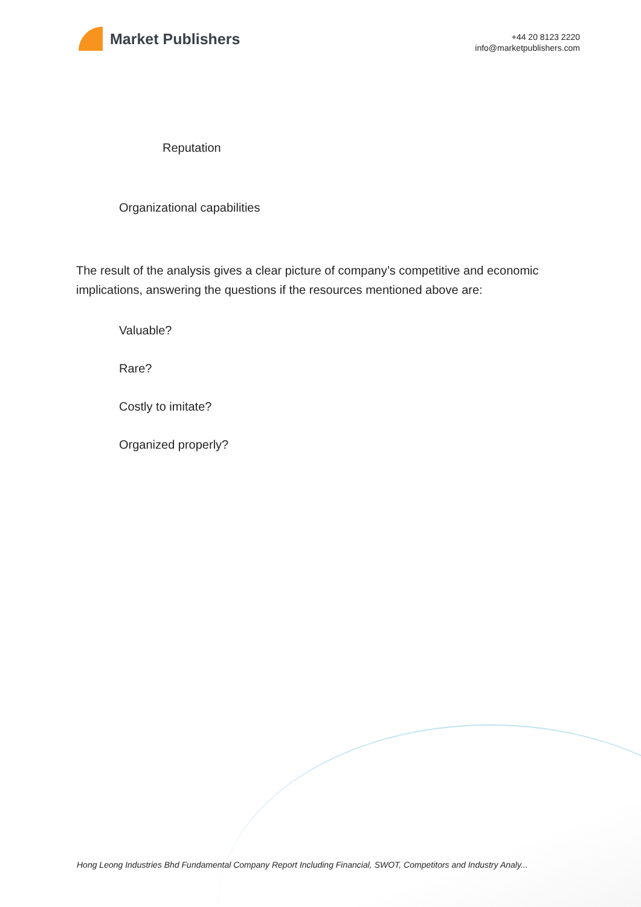Market Publishers
+44 20 8123 2220
info@marketpublishers.com
Reputation
Organizational capabilities
The result of the analysis gives a clear picture of company’s competitive and economic implications, answering the questions if the resources mentioned above are:
Valuable?
Rare?
Costly to imitate?
Organized properly?
Hong Leong Industries Bhd Fundamental Company Report Including Financial, SWOT, Competitors and Industry Analy...